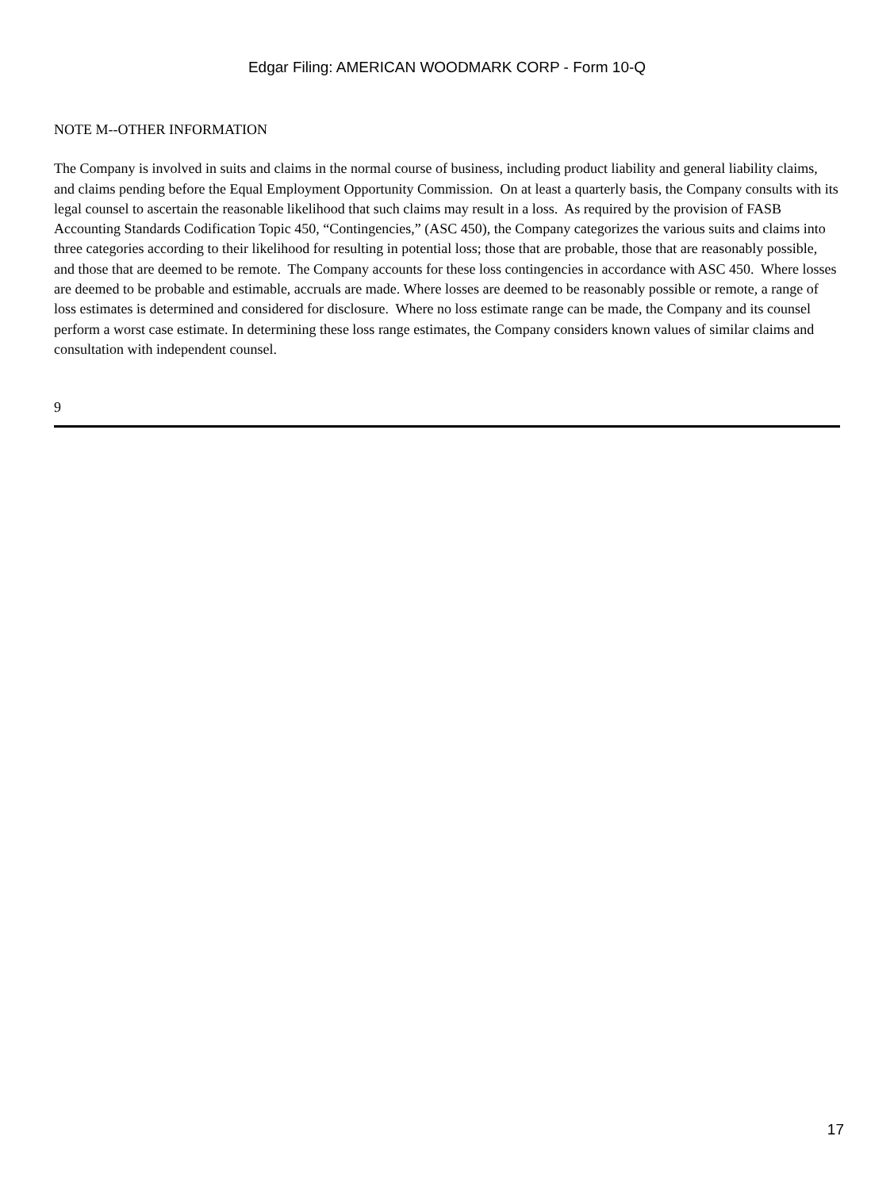Edgar Filing: AMERICAN WOODMARK CORP - Form 10-Q
NOTE M--OTHER INFORMATION
The Company is involved in suits and claims in the normal course of business, including product liability and general liability claims, and claims pending before the Equal Employment Opportunity Commission. On at least a quarterly basis, the Company consults with its legal counsel to ascertain the reasonable likelihood that such claims may result in a loss. As required by the provision of FASB Accounting Standards Codification Topic 450, “Contingencies,” (ASC 450), the Company categorizes the various suits and claims into three categories according to their likelihood for resulting in potential loss; those that are probable, those that are reasonably possible, and those that are deemed to be remote. The Company accounts for these loss contingencies in accordance with ASC 450. Where losses are deemed to be probable and estimable, accruals are made. Where losses are deemed to be reasonably possible or remote, a range of loss estimates is determined and considered for disclosure. Where no loss estimate range can be made, the Company and its counsel perform a worst case estimate. In determining these loss range estimates, the Company considers known values of similar claims and consultation with independent counsel.
9
17